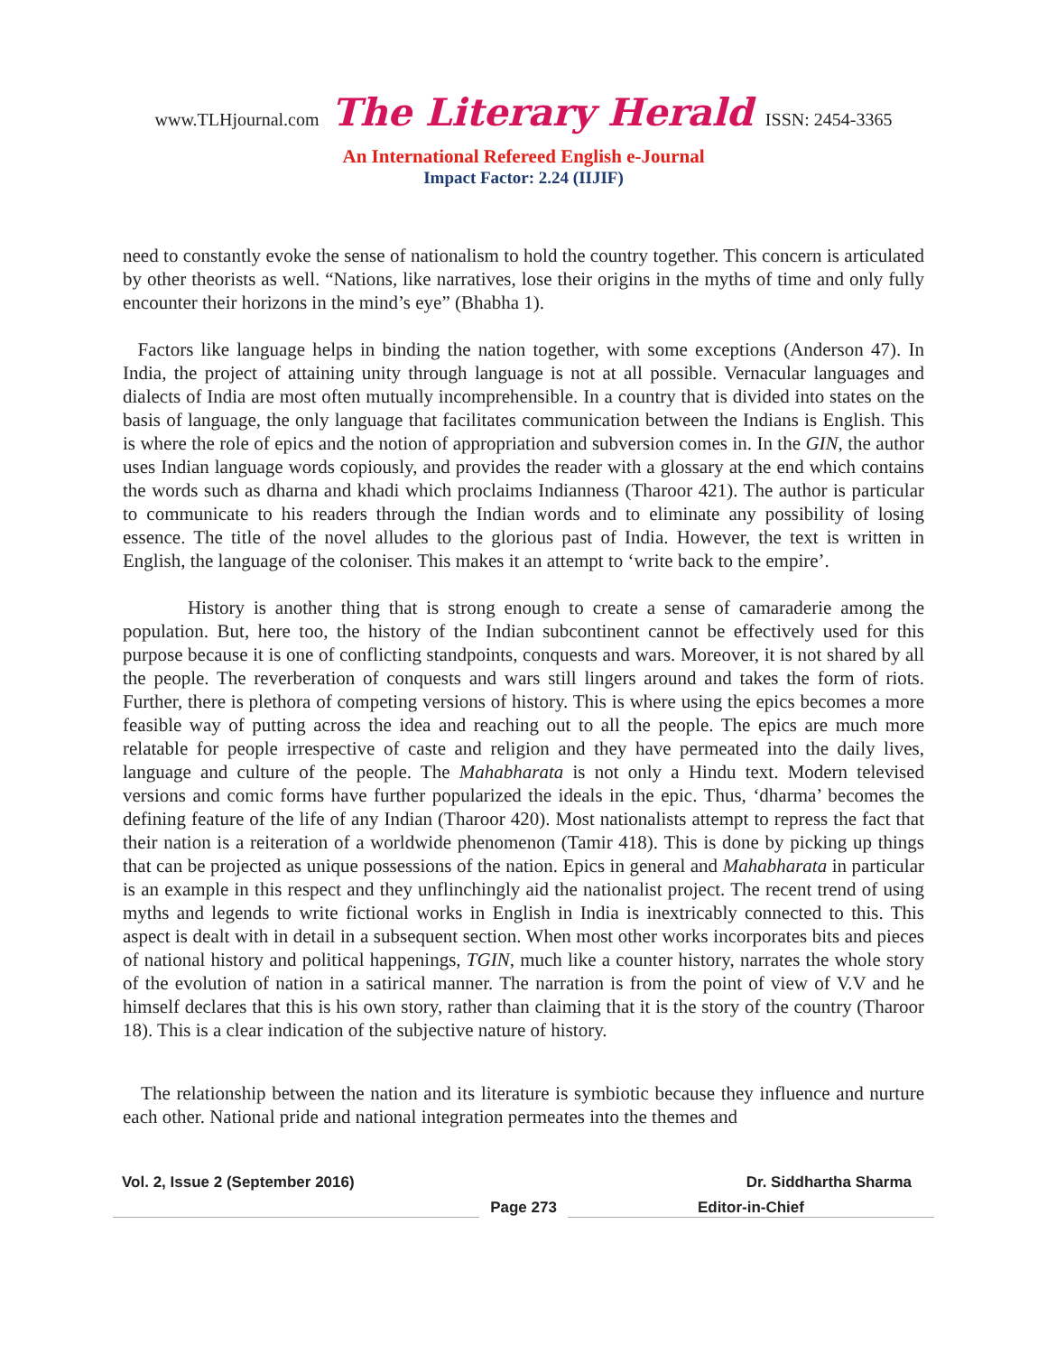www.TLHjournal.com The Literary Herald ISSN: 2454-3365
An International Refereed English e-Journal
Impact Factor: 2.24 (IIJIF)
need to constantly evoke the sense of nationalism to hold the country together. This concern is articulated by other theorists as well. “Nations, like narratives, lose their origins in the myths of time and only fully encounter their horizons in the mind’s eye” (Bhabha 1).
Factors like language helps in binding the nation together, with some exceptions (Anderson 47). In India, the project of attaining unity through language is not at all possible. Vernacular languages and dialects of India are most often mutually incomprehensible. In a country that is divided into states on the basis of language, the only language that facilitates communication between the Indians is English. This is where the role of epics and the notion of appropriation and subversion comes in. In the GIN, the author uses Indian language words copiously, and provides the reader with a glossary at the end which contains the words such as dharna and khadi which proclaims Indianness (Tharoor 421). The author is particular to communicate to his readers through the Indian words and to eliminate any possibility of losing essence. The title of the novel alludes to the glorious past of India. However, the text is written in English, the language of the coloniser. This makes it an attempt to ‘write back to the empire’.
History is another thing that is strong enough to create a sense of camaraderie among the population. But, here too, the history of the Indian subcontinent cannot be effectively used for this purpose because it is one of conflicting standpoints, conquests and wars. Moreover, it is not shared by all the people. The reverberation of conquests and wars still lingers around and takes the form of riots. Further, there is plethora of competing versions of history. This is where using the epics becomes a more feasible way of putting across the idea and reaching out to all the people. The epics are much more relatable for people irrespective of caste and religion and they have permeated into the daily lives, language and culture of the people. The Mahabharata is not only a Hindu text. Modern televised versions and comic forms have further popularized the ideals in the epic. Thus, ‘dharma’ becomes the defining feature of the life of any Indian (Tharoor 420). Most nationalists attempt to repress the fact that their nation is a reiteration of a worldwide phenomenon (Tamir 418). This is done by picking up things that can be projected as unique possessions of the nation. Epics in general and Mahabharata in particular is an example in this respect and they unflinchingly aid the nationalist project. The recent trend of using myths and legends to write fictional works in English in India is inextricably connected to this. This aspect is dealt with in detail in a subsequent section. When most other works incorporates bits and pieces of national history and political happenings, TGIN, much like a counter history, narrates the whole story of the evolution of nation in a satirical manner. The narration is from the point of view of V.V and he himself declares that this is his own story, rather than claiming that it is the story of the country (Tharoor 18). This is a clear indication of the subjective nature of history.
The relationship between the nation and its literature is symbiotic because they influence and nurture each other. National pride and national integration permeates into the themes and
Vol. 2, Issue 2 (September 2016) Dr. Siddhartha Sharma
Page 273 Editor-in-Chief